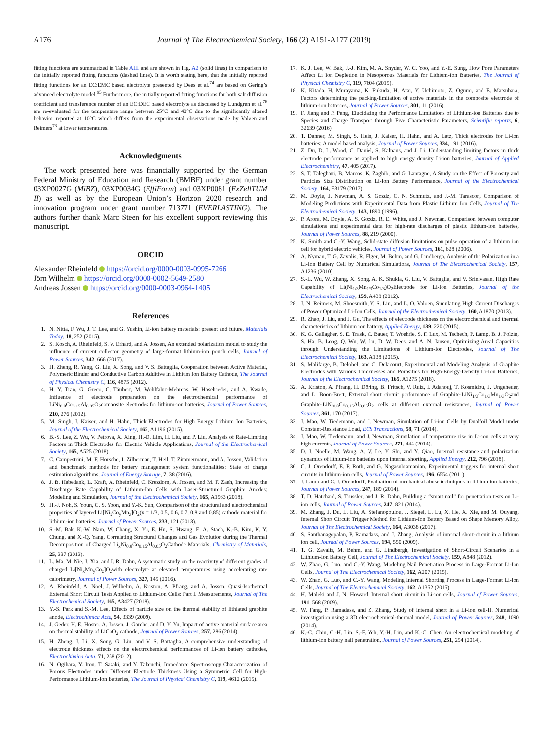A176 Journal of The Electrochemical Society, 166 (2) A151-A177 (2019)
fitting functions are summarized in Table AIII and are shown in Fig. A2 (solid lines) in comparison to the initially reported fitting functions (dashed lines). It is worth stating here, that the initially reported fitting functions for an EC:EMC based electrolyte presented by Dees et al.<sup>74</sup> are based on Gering’s advanced electrolyte model.<sup>95</sup> Furthermore, the initially reported fitting functions for both salt diffusion coefficient and transference number of an EC:DEC based electrolyte as discussed by Lundgren et al.<sup>76</sup> are re-evaluated for the temperature range between 25°C and 40°C due to the significantly altered behavior reported at 10°C which differs from the experimental observations made by Valøen and Reimers<sup>73</sup> at lower temperatures.
Acknowledgments
The work presented here was financially supported by the German Federal Ministry of Education and Research (BMBF) under grant number 03XP0027G (MiBZ), 03XP0034G (EffiForm) and 03XP0081 (ExZellTUM II) as well as by the European Union’s Horizon 2020 research and innovation program under grant number 713771 (EVERLASTING). The authors further thank Marc Steen for his excellent support reviewing this manuscript.
ORCID
Alexander Rheinfeld https://orcid.org/0000-0003-0995-7266
Jörn Wilhelm https://orcid.org/0000-0002-5649-2580
Andreas Jossen https://orcid.org/0000-0003-0964-1405
References
1. N. Nitta, F. Wu, J. T. Lee, and G. Yushin, Li-ion battery materials: present and future, Materials Today, 18, 252 (2015).
2. S. Kosch, A. Rheinfeld, S. V. Erhard, and A. Jossen, An extended polarization model to study the influence of current collector geometry of large-format lithium-ion pouch cells, Journal of Power Sources, 342, 666 (2017).
3. H. Zheng, R. Yang, G. Liu, X. Song, and V. S. Battaglia, Cooperation between Active Material, Polymeric Binder and Conductive Carbon Additive in Lithium Ion Battery Cathode, The Journal of Physical Chemistry C, 116, 4875 (2012).
4. H. Y. Tran, G. Greco, C. Täubert, M. Wohlfahrt-Mehrens, W. Haselrieder, and A. Kwade, Influence of electrode preparation on the electrochemical performance of LiNi<sub>0.8</sub>Co<sub>0.15</sub>Al<sub>0.05</sub>O<sub>2</sub>composite electrodes for lithium-ion batteries, Journal of Power Sources, 210, 276 (2012).
5. M. Singh, J. Kaiser, and H. Hahn, Thick Electrodes for High Energy Lithium Ion Batteries, Journal of the Electrochemical Society, 162, A1196 (2015).
6. B.-S. Lee, Z. Wu, V. Petrova, X. Xing, H.-D. Lim, H. Liu, and P. Liu, Analysis of Rate-Limiting Factors in Thick Electrodes for Electric Vehicle Applications, Journal of the Electrochemical Society, 165, A525 (2018).
7. C. Campestrini, M. F. Horsche, I. Zilberman, T. Heil, T. Zimmermann, and A. Jossen, Validation and benchmark methods for battery management system functionalities: State of charge estimation algorithms, Journal of Energy Storage, 7, 38 (2016).
8. J. B. Habedank, L. Kraft, A. Rheinfeld, C. Krezdorn, A. Jossen, and M. F. Zaeh, Increasing the Discharge Rate Capability of Lithium-Ion Cells with Laser-Structured Graphite Anodes: Modeling and Simulation, Journal of the Electrochemical Society, 165, A1563 (2018).
9. H.-J. Noh, S. Youn, C. S. Yoon, and Y.-K. Sun, Comparison of the structural and electrochemical properties of layered Li[Ni<sub>x</sub>Co<sub>y</sub>Mn<sub>z</sub>]O<sub>2</sub>(x = 1/3, 0.5, 0.6, 0.7, 0.8 and 0.85) cathode material for lithium-ion batteries, Journal of Power Sources, 233, 121 (2013).
10. S.-M. Bak, K.-W. Nam, W. Chang, X. Yu, E. Hu, S. Hwang, E. A. Stach, K.-B. Kim, K. Y. Chung, and X.-Q. Yang, Correlating Structural Changes and Gas Evolution during the Thermal Decomposition of Charged Li<sub>x</sub>Ni<sub>0.8</sub>Co<sub>0.15</sub>Al<sub>0.05</sub>O<sub>2</sub>Cathode Materials, Chemistry of Materials, 25, 337 (2013).
11. L. Ma, M. Nie, J. Xia, and J. R. Dahn, A systematic study on the reactivity of different grades of charged Li[Ni<sub>x</sub>Mn<sub>y</sub>Co<sub>z</sub>]O<sub>2</sub>with electrolyte at elevated temperatures using accelerating rate calorimetry, Journal of Power Sources, 327, 145 (2016).
12. A. Rheinfeld, A. Noel, J. Wilhelm, A. Kriston, A. Pfrang, and A. Jossen, Quasi-Isothermal External Short Circuit Tests Applied to Lithium-Ion Cells: Part I. Measurements, Journal of The Electrochemical Society, 165, A3427 (2018).
13. Y.-S. Park and S.-M. Lee, Effects of particle size on the thermal stability of lithiated graphite anode, Electrochimica Acta, 54, 3339 (2009).
14. J. Geder, H. E. Hoster, A. Jossen, J. Garche, and D. Y. Yu, Impact of active material surface area on thermal stability of LiCoO<sub>2</sub> cathode, Journal of Power Sources, 257, 286 (2014).
15. H. Zheng, J. Li, X. Song, G. Liu, and V. S. Battaglia, A comprehensive understanding of electrode thickness effects on the electrochemical performances of Li-ion battery cathodes, Electrochimica Acta, 71, 258 (2012).
16. N. Ogihara, Y. Itou, T. Sasaki, and Y. Takeuchi, Impedance Spectroscopy Characterization of Porous Electrodes under Different Electrode Thickness Using a Symmetric Cell for High-Performance Lithium-Ion Batteries, The Journal of Physical Chemistry C, 119, 4612 (2015).
17. K. J. Lee, W. Bak, J.-J. Kim, M. A. Snyder, W. C. Yoo, and Y.-E. Sung, How Pore Parameters Affect Li Ion Depletion in Mesoporous Materials for Lithium-Ion Batteries, The Journal of Physical Chemistry C, 119, 7604 (2015).
18. K. Kitada, H. Murayama, K. Fukuda, H. Arai, Y. Uchimoto, Z. Ogumi, and E. Matsubara, Factors determining the packing-limitation of active materials in the composite electrode of lithium-ion batteries, Journal of Power Sources, 301, 11 (2016).
19. F. Jiang and P. Peng, Elucidating the Performance Limitations of Lithium-ion Batteries due to Species and Charge Transport through Five Characteristic Parameters, Scientific reports, 6, 32639 (2016).
20. T. Danner, M. Singh, S. Hein, J. Kaiser, H. Hahn, and A. Latz, Thick electrodes for Li-ion batteries: A model based analysis, Journal of Power Sources, 334, 191 (2016).
21. Z. Du, D. L. Wood, C. Daniel, S. Kalnaus, and J. Li, Understanding limiting factors in thick electrode performance as applied to high energy density Li-ion batteries, Journal of Applied Electrochemistry, 47, 405 (2017).
22. S. T. Taleghani, B. Marcos, K. Zaghib, and G. Lantagne, A Study on the Effect of Porosity and Particles Size Distribution on Li-Ion Battery Performance, Journal of the Electrochemical Society, 164, E3179 (2017).
23. M. Doyle, J. Newman, A. S. Gozdz, C. N. Schmutz, and J.-M. Tarascon, Comparison of Modeling Predictions with Experimental Data from Plastic Lithium Ion Cells, Journal of The Electrochemical Society, 143, 1890 (1996).
24. P. Arora, M. Doyle, A. S. Gozdz, R. E. White, and J. Newman, Comparison between computer simulations and experimental data for high-rate discharges of plastic lithium-ion batteries, Journal of Power Sources, 88, 219 (2000).
25. K. Smith and C.-Y. Wang, Solid-state diffusion limitations on pulse operation of a lithium ion cell for hybrid electric vehicles, Journal of Power Sources, 161, 628 (2006).
26. A. Nyman, T. G. Zavalis, R. Elger, M. Behm, and G. Lindbergh, Analysis of the Polarization in a Li-Ion Battery Cell by Numerical Simulations, Journal of The Electrochemical Society, 157, A1236 (2010).
27. S.-L. Wu, W. Zhang, X. Song, A. K. Shukla, G. Liu, V. Battaglia, and V. Srinivasan, High Rate Capability of Li(Ni<sub>1/3</sub>Mn<sub>1/3</sub>Co<sub>1/3</sub>)O<sub>2</sub>Electrode for Li-Ion Batteries, Journal of the Electrochemical Society, 159, A438 (2012).
28. J. N. Reimers, M. Shoesmith, Y. S. Lin, and L. O. Valoen, Simulating High Current Discharges of Power Optimized Li-Ion Cells, Journal of the Electrochemical Society, 160, A1870 (2013).
29. R. Zhao, J. Liu, and J. Gu, The effects of electrode thickness on the electrochemical and thermal characteristics of lithium ion battery, Applied Energy, 139, 220 (2015).
30. K. G. Gallagher, S. E. Trask, C. Bauer, T. Woehrle, S. F. Lux, M. Tschech, P. Lamp, B. J. Polzin, S. Ha, B. Long, Q. Wu, W. Lu, D. W. Dees, and A. N. Jansen, Optimizing Areal Capacities through Understanding the Limitations of Lithium-Ion Electrodes, Journal of The Electrochemical Society, 163, A138 (2015).
31. S. Malifarge, B. Delobel, and C. Delacourt, Experimental and Modeling Analysis of Graphite Electrodes with Various Thicknesses and Porosities for High-Energy-Density Li-Ion Batteries, Journal of the Electrochemical Society, 165, A1275 (2018).
32. A. Kriston, A. Pfrang, H. Döring, B. Fritsch, V. Ruiz, I. Adanouj, T. Kosmidou, J. Ungeheuer, and L. Boon-Brett, External short circuit performance of Graphite-LiNi<sub>1/3</sub>Co<sub>1/3</sub>Mn<sub>1/3</sub>O<sub>2</sub>and Graphite-LiNi<sub>0.8</sub>Co<sub>0.15</sub>Al<sub>0.05</sub>O<sub>2</sub> cells at different external resistances, Journal of Power Sources, 361, 170 (2017).
33. J. Mao, W. Tiedemann, and J. Newman, Simulation of Li-ion Cells by Dualfoil Model under Constant-Resistance Load, ECS Transactions, 58, 71 (2014).
34. J. Mao, W. Tiedemann, and J. Newman, Simulation of temperature rise in Li-ion cells at very high currents, Journal of Power Sources, 271, 444 (2014).
35. D. J. Noelle, M. Wang, A. V. Le, Y. Shi, and Y. Qiao, Internal resistance and polarization dynamics of lithium-ion batteries upon internal shorting, Applied Energy, 212, 796 (2018).
36. C. J. Orendorff, E. P. Roth, and G. Nagasubramanian, Experimental triggers for internal short circuits in lithium-ion cells, Journal of Power Sources, 196, 6554 (2011).
37. J. Lamb and C. J. Orendorff, Evaluation of mechanical abuse techniques in lithium ion batteries, Journal of Power Sources, 247, 189 (2014).
38. T. D. Hatchard, S. Trussler, and J. R. Dahn, Building a “smart nail” for penetration tests on Li-ion cells, Journal of Power Sources, 247, 821 (2014).
39. M. Zhang, J. Du, L. Liu, A. Stefanopoulou, J. Siegel, L. Lu, X. He, X. Xie, and M. Ouyang, Internal Short Circuit Trigger Method for Lithium-Ion Battery Based on Shape Memory Alloy, Journal of The Electrochemical Society, 164, A3038 (2017).
40. S. Santhanagopalan, P. Ramadass, and J. Zhang, Analysis of internal short-circuit in a lithium ion cell, Journal of Power Sources, 194, 550 (2009).
41. T. G. Zavalis, M. Behm, and G. Lindbergh, Investigation of Short-Circuit Scenarios in a Lithium-Ion Battery Cell, Journal of The Electrochemical Society, 159, A848 (2012).
42. W. Zhao, G. Luo, and C.-Y. Wang, Modeling Nail Penetration Process in Large-Format Li-Ion Cells, Journal of The Electrochemical Society, 162, A207 (2015).
43. W. Zhao, G. Luo, and C.-Y. Wang, Modeling Internal Shorting Process in Large-Format Li-Ion Cells, Journal of The Electrochemical Society, 162, A1352 (2015).
44. H. Maleki and J. N. Howard, Internal short circuit in Li-ion cells, Journal of Power Sources, 191, 568 (2009).
45. W. Fang, P. Ramadass, and Z. Zhang, Study of internal short in a Li-ion cell-II. Numerical investigation using a 3D electrochemical-thermal model, Journal of Power Sources, 248, 1090 (2014).
46. K.-C. Chiu, C.-H. Lin, S.-F. Yeh, Y.-H. Lin, and K.-C. Chen, An electrochemical modeling of lithium-ion battery nail penetration, Journal of Power Sources, 251, 254 (2014).